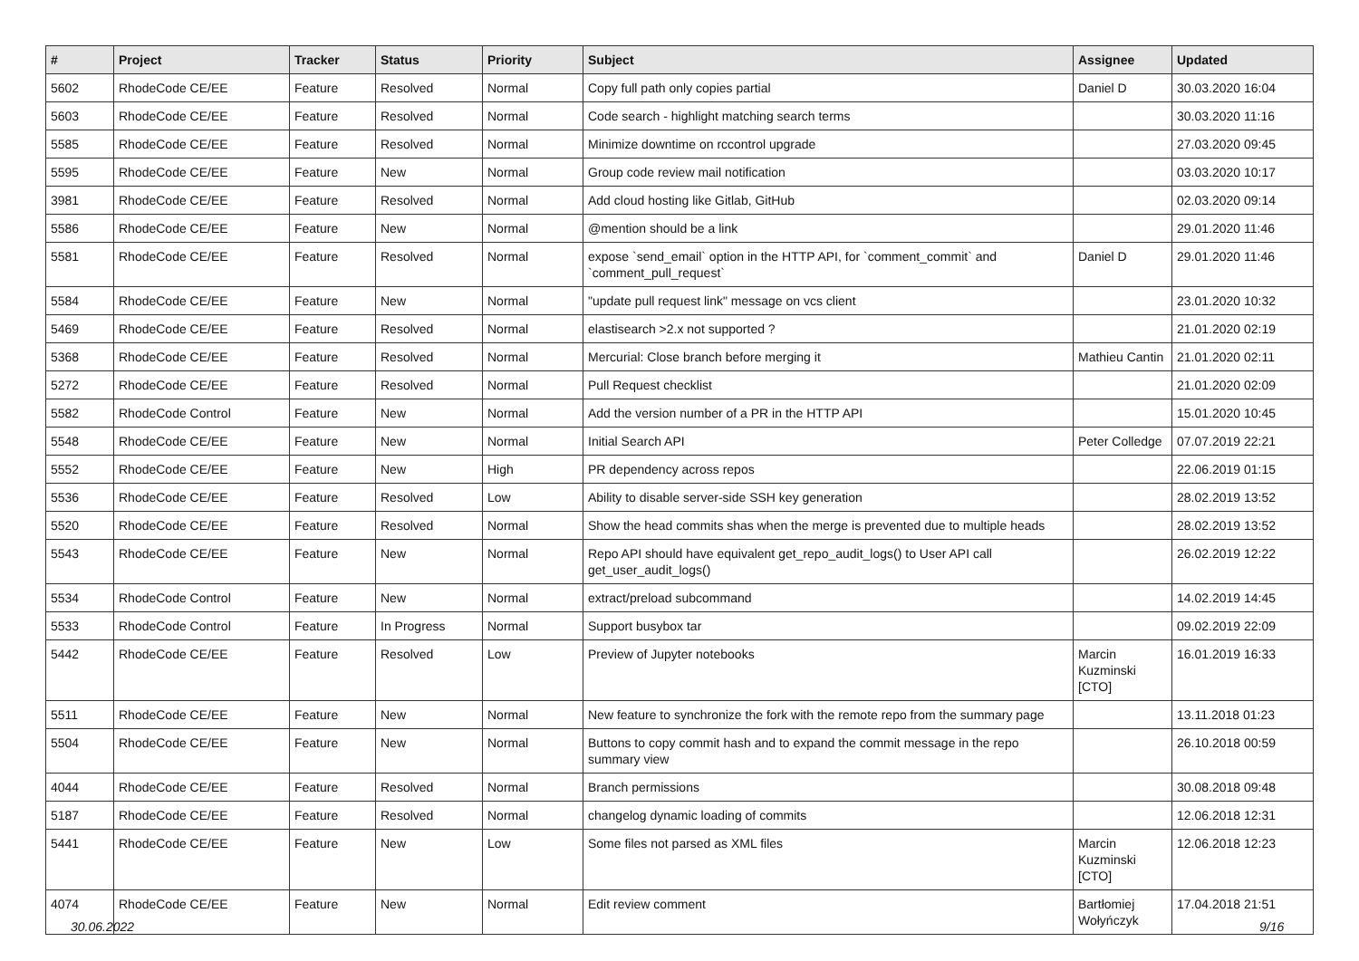| # | Project | Tracker | Status | Priority | Subject | Assignee | Updated |
| --- | --- | --- | --- | --- | --- | --- | --- |
| 5602 | RhodeCode CE/EE | Feature | Resolved | Normal | Copy full path only copies partial | Daniel D | 30.03.2020 16:04 |
| 5603 | RhodeCode CE/EE | Feature | Resolved | Normal | Code search - highlight matching search terms | | 30.03.2020 11:16 |
| 5585 | RhodeCode CE/EE | Feature | Resolved | Normal | Minimize downtime on rccontrol upgrade | | 27.03.2020 09:45 |
| 5595 | RhodeCode CE/EE | Feature | New | Normal | Group code review mail notification | | 03.03.2020 10:17 |
| 3981 | RhodeCode CE/EE | Feature | Resolved | Normal | Add cloud hosting like Gitlab, GitHub | | 02.03.2020 09:14 |
| 5586 | RhodeCode CE/EE | Feature | New | Normal | @mention should be a link | | 29.01.2020 11:46 |
| 5581 | RhodeCode CE/EE | Feature | Resolved | Normal | expose `send_email` option in the HTTP API, for `comment_commit` and `comment_pull_request` | Daniel D | 29.01.2020 11:46 |
| 5584 | RhodeCode CE/EE | Feature | New | Normal | "update pull request link" message on vcs client | | 23.01.2020 10:32 |
| 5469 | RhodeCode CE/EE | Feature | Resolved | Normal | elastisearch >2.x not supported ? | | 21.01.2020 02:19 |
| 5368 | RhodeCode CE/EE | Feature | Resolved | Normal | Mercurial: Close branch before merging it | Mathieu Cantin | 21.01.2020 02:11 |
| 5272 | RhodeCode CE/EE | Feature | Resolved | Normal | Pull Request checklist | | 21.01.2020 02:09 |
| 5582 | RhodeCode Control | Feature | New | Normal | Add the version number of a PR in the HTTP API | | 15.01.2020 10:45 |
| 5548 | RhodeCode CE/EE | Feature | New | Normal | Initial Search API | Peter Colledge | 07.07.2019 22:21 |
| 5552 | RhodeCode CE/EE | Feature | New | High | PR dependency across repos | | 22.06.2019 01:15 |
| 5536 | RhodeCode CE/EE | Feature | Resolved | Low | Ability to disable server-side SSH key generation | | 28.02.2019 13:52 |
| 5520 | RhodeCode CE/EE | Feature | Resolved | Normal | Show the head commits shas when the merge is prevented due to multiple heads | | 28.02.2019 13:52 |
| 5543 | RhodeCode CE/EE | Feature | New | Normal | Repo API should have equivalent get_repo_audit_logs() to User API call get_user_audit_logs() | | 26.02.2019 12:22 |
| 5534 | RhodeCode Control | Feature | New | Normal | extract/preload subcommand | | 14.02.2019 14:45 |
| 5533 | RhodeCode Control | Feature | In Progress | Normal | Support busybox tar | | 09.02.2019 22:09 |
| 5442 | RhodeCode CE/EE | Feature | Resolved | Low | Preview of Jupyter notebooks | Marcin Kuzminski [CTO] | 16.01.2019 16:33 |
| 5511 | RhodeCode CE/EE | Feature | New | Normal | New feature to synchronize the fork with the remote repo from the summary page | | 13.11.2018 01:23 |
| 5504 | RhodeCode CE/EE | Feature | New | Normal | Buttons to copy commit hash and to expand the commit message in the repo summary view | | 26.10.2018 00:59 |
| 4044 | RhodeCode CE/EE | Feature | Resolved | Normal | Branch permissions | | 30.08.2018 09:48 |
| 5187 | RhodeCode CE/EE | Feature | Resolved | Normal | changelog dynamic loading of commits | | 12.06.2018 12:31 |
| 5441 | RhodeCode CE/EE | Feature | New | Low | Some files not parsed as XML files | Marcin Kuzminski [CTO] | 12.06.2018 12:23 |
| 4074 | RhodeCode CE/EE | Feature | New | Normal | Edit review comment | Bartłomiej Wołyńczyk | 17.04.2018 21:51 |
30.06.2022 9/16